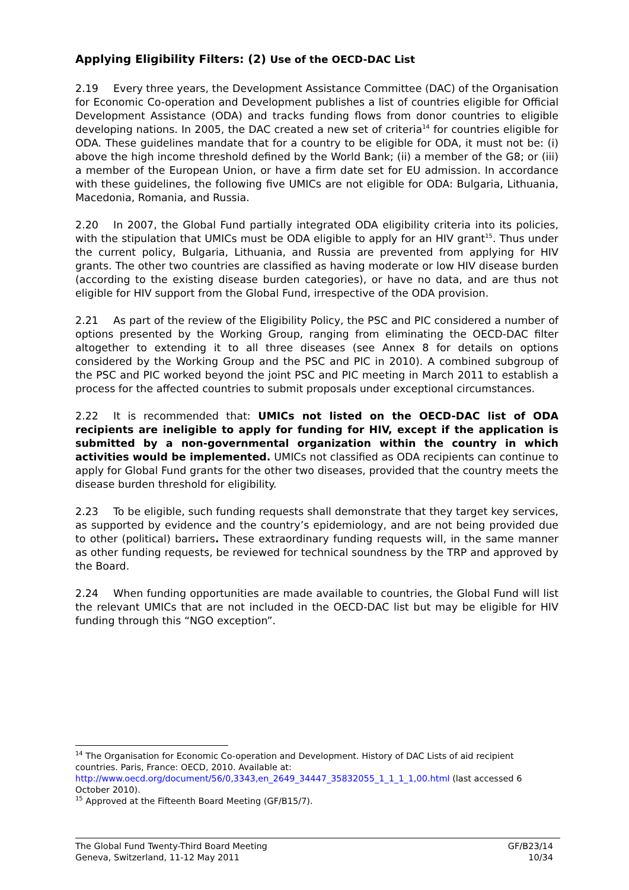Applying Eligibility Filters: (2) Use of the OECD-DAC List
2.19 Every three years, the Development Assistance Committee (DAC) of the Organisation for Economic Co-operation and Development publishes a list of countries eligible for Official Development Assistance (ODA) and tracks funding flows from donor countries to eligible developing nations. In 2005, the DAC created a new set of criteria<sup>14</sup> for countries eligible for ODA. These guidelines mandate that for a country to be eligible for ODA, it must not be: (i) above the high income threshold defined by the World Bank; (ii) a member of the G8; or (iii) a member of the European Union, or have a firm date set for EU admission. In accordance with these guidelines, the following five UMICs are not eligible for ODA: Bulgaria, Lithuania, Macedonia, Romania, and Russia.
2.20 In 2007, the Global Fund partially integrated ODA eligibility criteria into its policies, with the stipulation that UMICs must be ODA eligible to apply for an HIV grant<sup>15</sup>. Thus under the current policy, Bulgaria, Lithuania, and Russia are prevented from applying for HIV grants. The other two countries are classified as having moderate or low HIV disease burden (according to the existing disease burden categories), or have no data, and are thus not eligible for HIV support from the Global Fund, irrespective of the ODA provision.
2.21 As part of the review of the Eligibility Policy, the PSC and PIC considered a number of options presented by the Working Group, ranging from eliminating the OECD-DAC filter altogether to extending it to all three diseases (see Annex 8 for details on options considered by the Working Group and the PSC and PIC in 2010). A combined subgroup of the PSC and PIC worked beyond the joint PSC and PIC meeting in March 2011 to establish a process for the affected countries to submit proposals under exceptional circumstances.
2.22 It is recommended that: UMICs not listed on the OECD-DAC list of ODA recipients are ineligible to apply for funding for HIV, except if the application is submitted by a non-governmental organization within the country in which activities would be implemented. UMICs not classified as ODA recipients can continue to apply for Global Fund grants for the other two diseases, provided that the country meets the disease burden threshold for eligibility.
2.23 To be eligible, such funding requests shall demonstrate that they target key services, as supported by evidence and the country’s epidemiology, and are not being provided due to other (political) barriers. These extraordinary funding requests will, in the same manner as other funding requests, be reviewed for technical soundness by the TRP and approved by the Board.
2.24 When funding opportunities are made available to countries, the Global Fund will list the relevant UMICs that are not included in the OECD-DAC list but may be eligible for HIV funding through this “NGO exception”.
<sup>14</sup> The Organisation for Economic Co-operation and Development. History of DAC Lists of aid recipient countries. Paris, France: OECD, 2010. Available at: http://www.oecd.org/document/56/0,3343,en_2649_34447_35832055_1_1_1_1,00.html (last accessed 6 October 2010).
<sup>15</sup> Approved at the Fifteenth Board Meeting (GF/B15/7).
The Global Fund Twenty-Third Board Meeting
Geneva, Switzerland, 11-12 May 2011
GF/B23/14
10/34